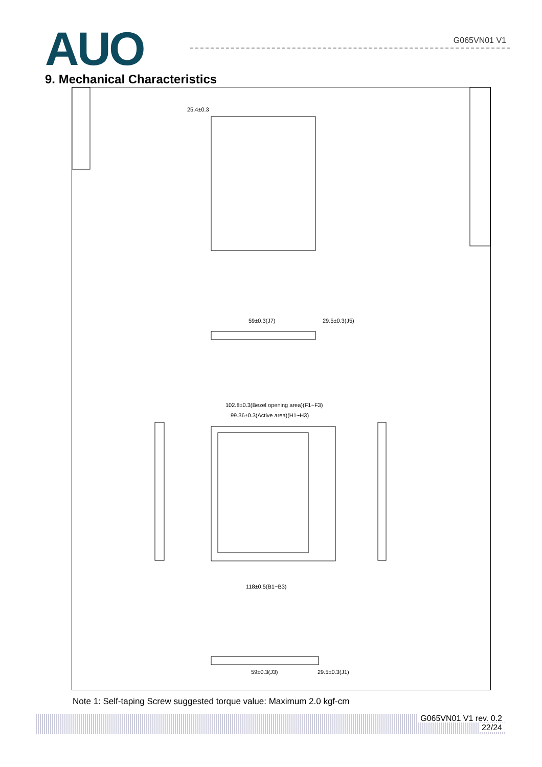AUO
G065VN01 V1
9. Mechanical Characteristics
25.4±0.3
59±0.3(J7)
29.5±0.3(J5)
102.8±0.3(Bezel opening area)(F1~F3)
99.36±0.3(Active area)(H1~H3)
118±0.5(B1~B3)
59±0.3(J3)
29.5±0.3(J1)
Note 1: Self-taping Screw suggested torque value: Maximum 2.0 kgf-cm
G065VN01 V1 rev. 0.2
22/24